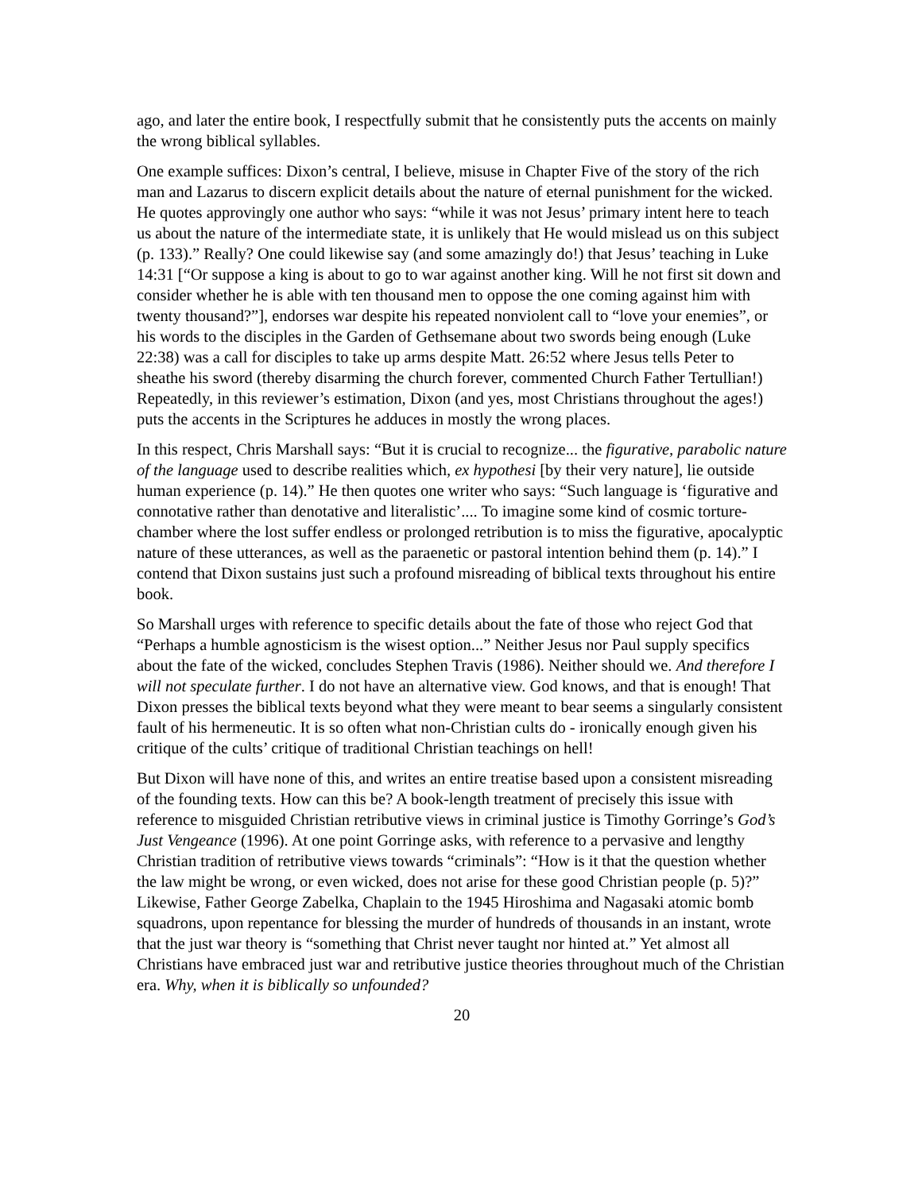ago, and later the entire book, I respectfully submit that he consistently puts the accents on mainly the wrong biblical syllables.
One example suffices: Dixon’s central, I believe, misuse in Chapter Five of the story of the rich man and Lazarus to discern explicit details about the nature of eternal punishment for the wicked. He quotes approvingly one author who says: “while it was not Jesus’ primary intent here to teach us about the nature of the intermediate state, it is unlikely that He would mislead us on this subject (p. 133).” Really? One could likewise say (and some amazingly do!) that Jesus’ teaching in Luke 14:31 [“Or suppose a king is about to go to war against another king. Will he not first sit down and consider whether he is able with ten thousand men to oppose the one coming against him with twenty thousand?”], endorses war despite his repeated nonviolent call to “love your enemies”, or his words to the disciples in the Garden of Gethsemane about two swords being enough (Luke 22:38) was a call for disciples to take up arms despite Matt. 26:52 where Jesus tells Peter to sheathe his sword (thereby disarming the church forever, commented Church Father Tertullian!) Repeatedly, in this reviewer’s estimation, Dixon (and yes, most Christians throughout the ages!) puts the accents in the Scriptures he adduces in mostly the wrong places.
In this respect, Chris Marshall says: “But it is crucial to recognize... the figurative, parabolic nature of the language used to describe realities which, ex hypothesi [by their very nature], lie outside human experience (p. 14).” He then quotes one writer who says: “Such language is ‘figurative and connotative rather than denotative and literalistic’.... To imagine some kind of cosmic torture-chamber where the lost suffer endless or prolonged retribution is to miss the figurative, apocalyptic nature of these utterances, as well as the paraenetic or pastoral intention behind them (p. 14).” I contend that Dixon sustains just such a profound misreading of biblical texts throughout his entire book.
So Marshall urges with reference to specific details about the fate of those who reject God that “Perhaps a humble agnosticism is the wisest option...” Neither Jesus nor Paul supply specifics about the fate of the wicked, concludes Stephen Travis (1986). Neither should we. And therefore I will not speculate further. I do not have an alternative view. God knows, and that is enough! That Dixon presses the biblical texts beyond what they were meant to bear seems a singularly consistent fault of his hermeneutic. It is so often what non-Christian cults do - ironically enough given his critique of the cults’ critique of traditional Christian teachings on hell!
But Dixon will have none of this, and writes an entire treatise based upon a consistent misreading of the founding texts. How can this be? A book-length treatment of precisely this issue with reference to misguided Christian retributive views in criminal justice is Timothy Gorringe’s God’s Just Vengeance (1996). At one point Gorringe asks, with reference to a pervasive and lengthy Christian tradition of retributive views towards “criminals”: “How is it that the question whether the law might be wrong, or even wicked, does not arise for these good Christian people (p. 5)?” Likewise, Father George Zabelka, Chaplain to the 1945 Hiroshima and Nagasaki atomic bomb squadrons, upon repentance for blessing the murder of hundreds of thousands in an instant, wrote that the just war theory is “something that Christ never taught nor hinted at.” Yet almost all Christians have embraced just war and retributive justice theories throughout much of the Christian era. Why, when it is biblically so unfounded?
20